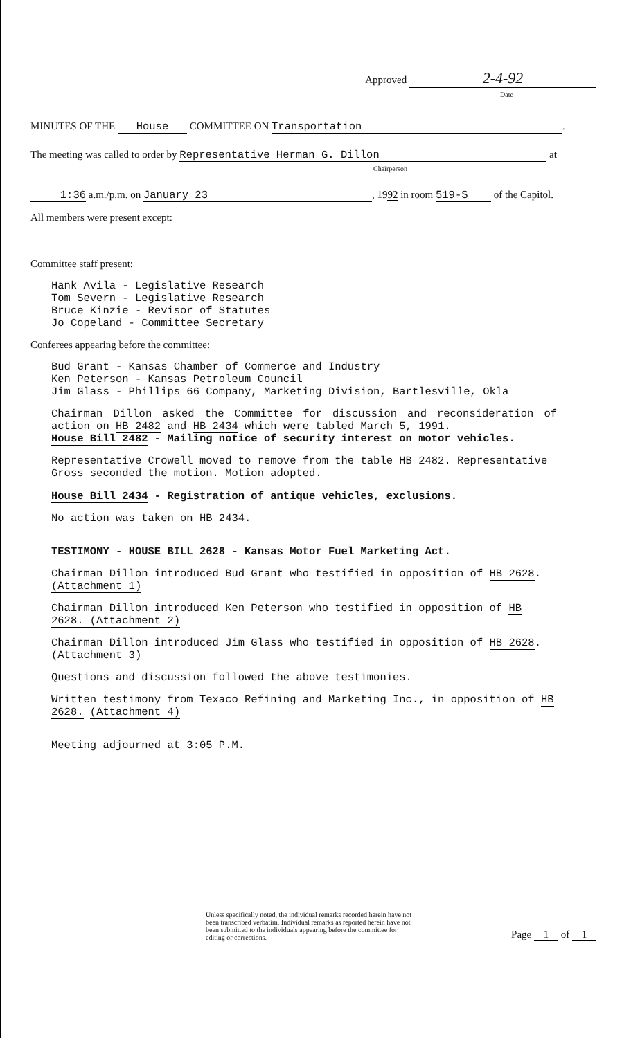Approved 2-4-92
Date
MINUTES OF THE House COMMITTEE ON Transportation.
The meeting was called to order by Representative Herman G. Dillon at
Chairperson
1:36 a.m./p.m. on January 23, 1992 in room 519-S of the Capitol.
All members were present except:
Committee staff present:
Hank Avila - Legislative Research
Tom Severn - Legislative Research
Bruce Kinzie - Revisor of Statutes
Jo Copeland - Committee Secretary
Conferees appearing before the committee:
Bud Grant - Kansas Chamber of Commerce and Industry
Ken Peterson - Kansas Petroleum Council
Jim Glass - Phillips 66 Company, Marketing Division, Bartlesville, Okla
Chairman Dillon asked the Committee for discussion and reconsideration of action on HB 2482 and HB 2434 which were tabled March 5, 1991.
House Bill 2482 - Mailing notice of security interest on motor vehicles.
Representative Crowell moved to remove from the table HB 2482. Representative Gross seconded the motion. Motion adopted.
House Bill 2434 - Registration of antique vehicles, exclusions.
No action was taken on HB 2434.
TESTIMONY - HOUSE BILL 2628 - Kansas Motor Fuel Marketing Act.
Chairman Dillon introduced Bud Grant who testified in opposition of HB 2628. (Attachment 1)
Chairman Dillon introduced Ken Peterson who testified in opposition of HB 2628. (Attachment 2)
Chairman Dillon introduced Jim Glass who testified in opposition of HB 2628. (Attachment 3)
Questions and discussion followed the above testimonies.
Written testimony from Texaco Refining and Marketing Inc., in opposition of HB 2628. (Attachment 4)
Meeting adjourned at 3:05 P.M.
Unless specifically noted, the individual remarks recorded herein have not been transcribed verbatim. Individual remarks as reported herein have not been submitted to the individuals appearing before the committee for editing or corrections.
Page 1 of 1